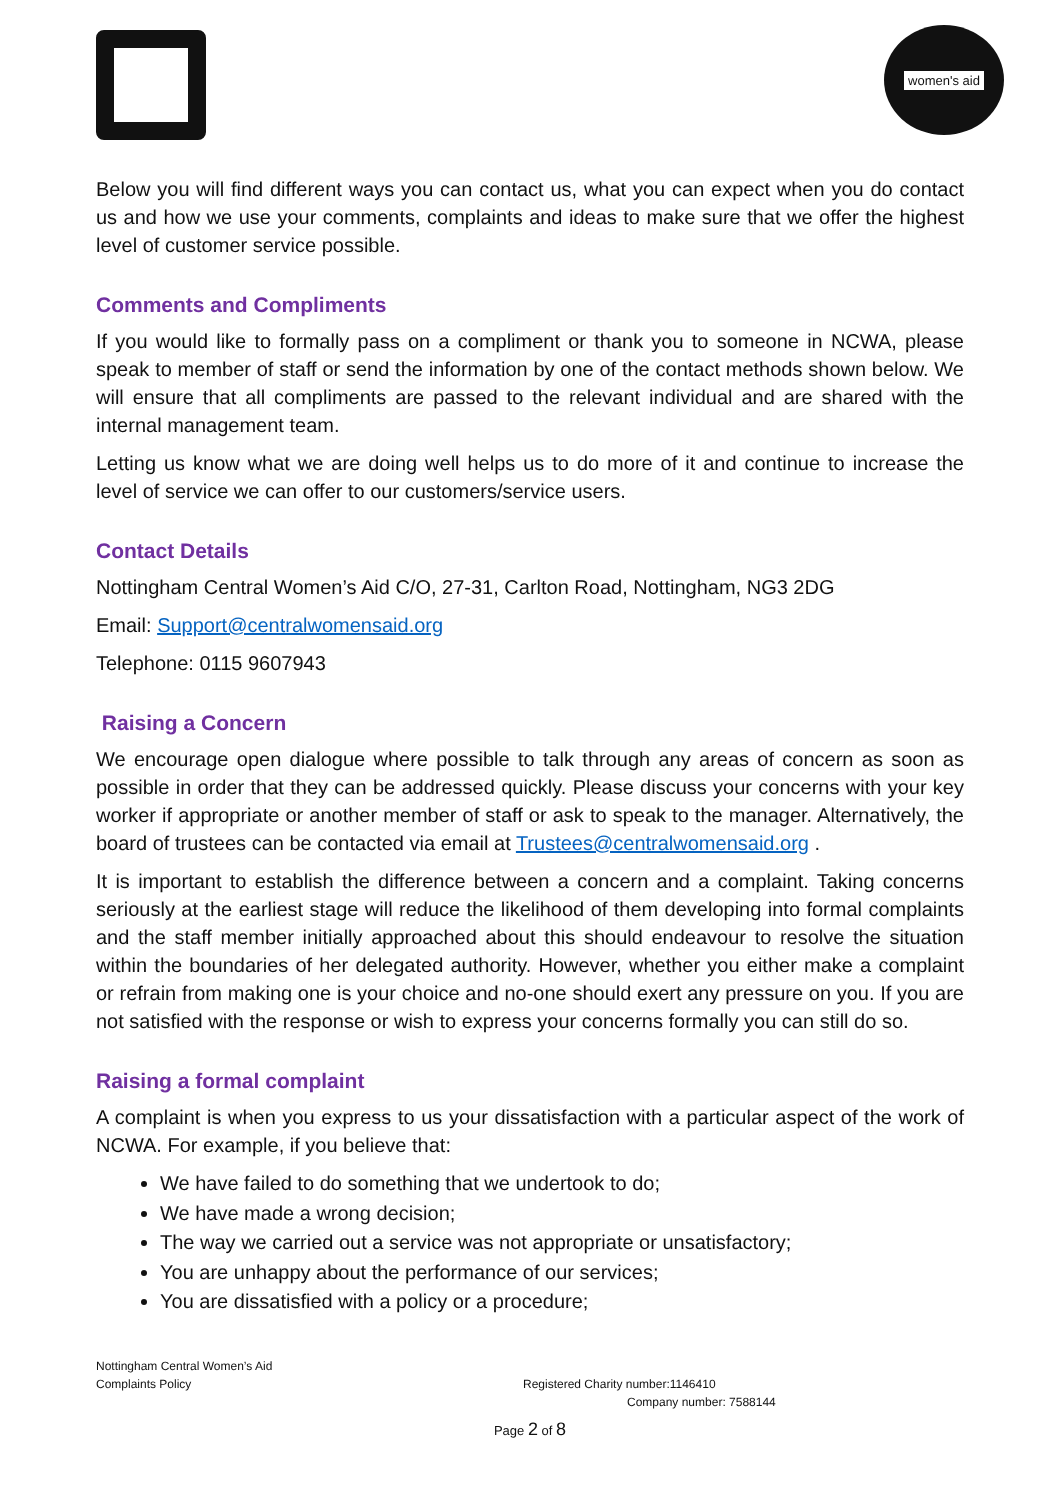women's aid
Below you will find different ways you can contact us, what you can expect when you do contact us and how we use your comments, complaints and ideas to make sure that we offer the highest level of customer service possible.
Comments and Compliments
If you would like to formally pass on a compliment or thank you to someone in NCWA, please speak to member of staff or send the information by one of the contact methods shown below. We will ensure that all compliments are passed to the relevant individual and are shared with the internal management team.
Letting us know what we are doing well helps us to do more of it and continue to increase the level of service we can offer to our customers/service users.
Contact Details
Nottingham Central Women’s Aid C/O, 27-31, Carlton Road, Nottingham, NG3 2DG
Email: Support@centralwomensaid.org
Telephone: 0115 9607943
Raising a Concern
We encourage open dialogue where possible to talk through any areas of concern as soon as possible in order that they can be addressed quickly. Please discuss your concerns with your key worker if appropriate or another member of staff or ask to speak to the manager. Alternatively, the board of trustees can be contacted via email at Trustees@centralwomensaid.org .
It is important to establish the difference between a concern and a complaint. Taking concerns seriously at the earliest stage will reduce the likelihood of them developing into formal complaints and the staff member initially approached about this should endeavour to resolve the situation within the boundaries of her delegated authority. However, whether you either make a complaint or refrain from making one is your choice and no-one should exert any pressure on you. If you are not satisfied with the response or wish to express your concerns formally you can still do so.
Raising a formal complaint
A complaint is when you express to us your dissatisfaction with a particular aspect of the work of NCWA. For example, if you believe that:
We have failed to do something that we undertook to do;
We have made a wrong decision;
The way we carried out a service was not appropriate or unsatisfactory;
You are unhappy about the performance of our services;
You are dissatisfied with a policy or a procedure;
Nottingham Central Women’s Aid
Complaints Policy
Registered Charity number:1146410
Company number: 7588144
Page 2 of 8